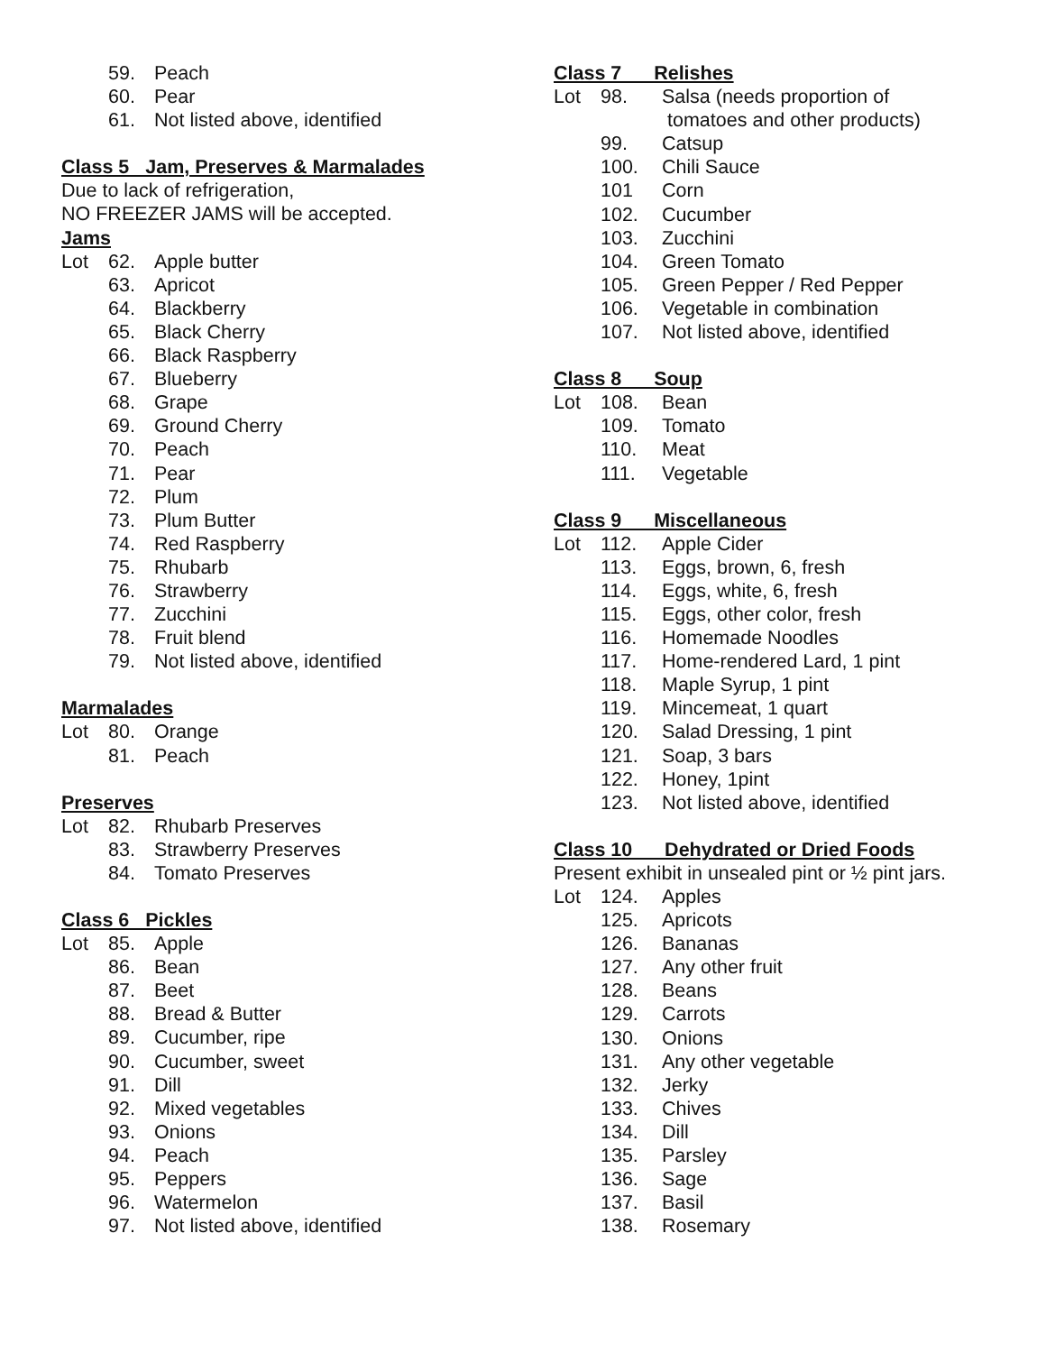59. Peach
60. Pear
61. Not listed above, identified
Class 5 Jam, Preserves & Marmalades
Due to lack of refrigeration,
NO FREEZER JAMS will be accepted.
Jams
Lot 62. Apple butter
63. Apricot
64. Blackberry
65. Black Cherry
66. Black Raspberry
67. Blueberry
68. Grape
69. Ground Cherry
70. Peach
71. Pear
72. Plum
73. Plum Butter
74. Red Raspberry
75. Rhubarb
76. Strawberry
77. Zucchini
78. Fruit blend
79. Not listed above, identified
Marmalades
Lot 80. Orange
81. Peach
Preserves
Lot 82. Rhubarb Preserves
83. Strawberry Preserves
84. Tomato Preserves
Class 6 Pickles
Lot 85. Apple
86. Bean
87. Beet
88. Bread & Butter
89. Cucumber, ripe
90. Cucumber, sweet
91. Dill
92. Mixed vegetables
93. Onions
94. Peach
95. Peppers
96. Watermelon
97. Not listed above, identified
Class 7 Relishes
Lot 98. Salsa (needs proportion of
tomatoes and other products)
99. Catsup
100. Chili Sauce
101 Corn
102. Cucumber
103. Zucchini
104. Green Tomato
105. Green Pepper / Red Pepper
106. Vegetable in combination
107. Not listed above, identified
Class 8 Soup
Lot 108. Bean
109. Tomato
110. Meat
111. Vegetable
Class 9 Miscellaneous
Lot 112. Apple Cider
113. Eggs, brown, 6, fresh
114. Eggs, white, 6, fresh
115. Eggs, other color, fresh
116. Homemade Noodles
117. Home-rendered Lard, 1 pint
118. Maple Syrup, 1 pint
119. Mincemeat, 1 quart
120. Salad Dressing, 1 pint
121. Soap, 3 bars
122. Honey, 1pint
123. Not listed above, identified
Class 10 Dehydrated or Dried Foods
Present exhibit in unsealed pint or ½ pint jars.
Lot 124. Apples
125. Apricots
126. Bananas
127. Any other fruit
128. Beans
129. Carrots
130. Onions
131. Any other vegetable
132. Jerky
133. Chives
134. Dill
135. Parsley
136. Sage
137. Basil
138. Rosemary